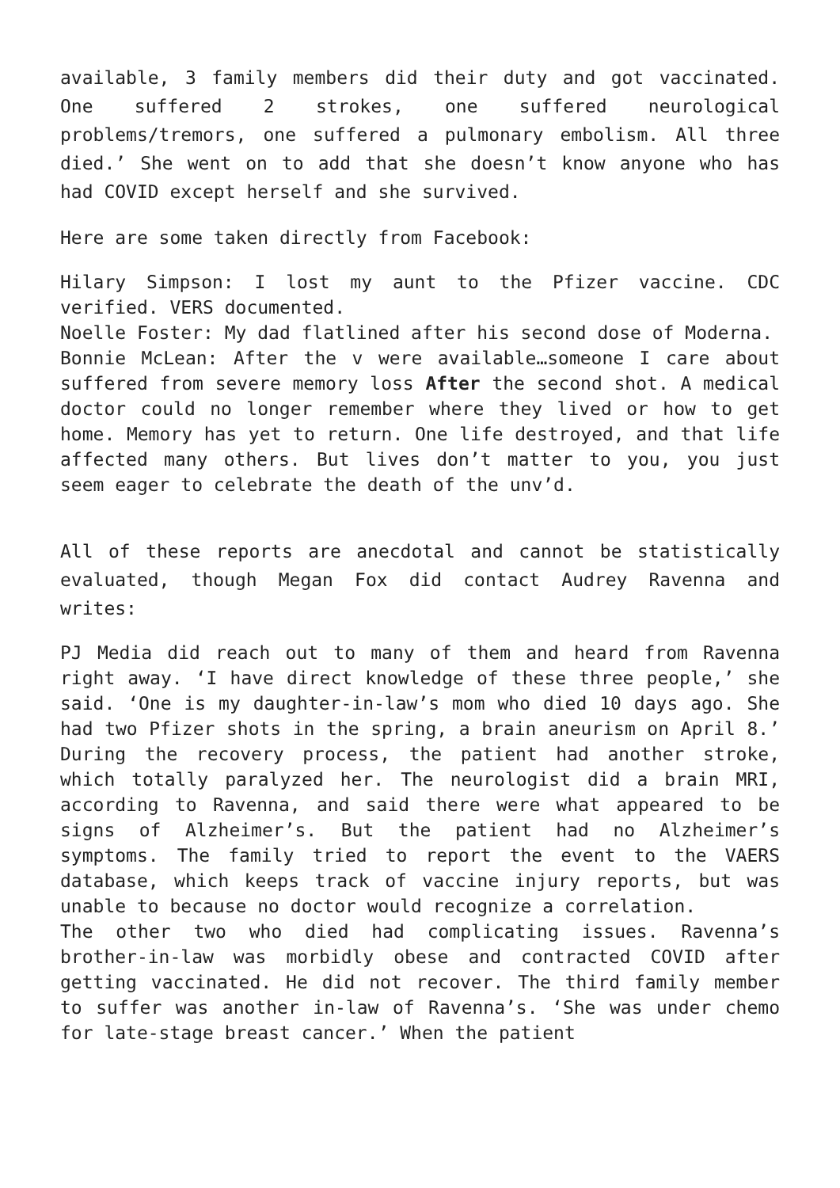available, 3 family members did their duty and got vaccinated. One suffered 2 strokes, one suffered neurological problems/tremors, one suffered a pulmonary embolism. All three died.’ She went on to add that she doesn’t know anyone who has had COVID except herself and she survived.
Here are some taken directly from Facebook:
Hilary Simpson: I lost my aunt to the Pfizer vaccine. CDC verified. VERS documented.
Noelle Foster: My dad flatlined after his second dose of Moderna.
Bonnie McLean: After the v were available…someone I care about suffered from severe memory loss After the second shot. A medical doctor could no longer remember where they lived or how to get home. Memory has yet to return. One life destroyed, and that life affected many others. But lives don’t matter to you, you just seem eager to celebrate the death of the unv’d.
All of these reports are anecdotal and cannot be statistically evaluated, though Megan Fox did contact Audrey Ravenna and writes:
PJ Media did reach out to many of them and heard from Ravenna right away. ‘I have direct knowledge of these three people,’ she said. ‘One is my daughter-in-law’s mom who died 10 days ago. She had two Pfizer shots in the spring, a brain aneurism on April 8.’ During the recovery process, the patient had another stroke, which totally paralyzed her. The neurologist did a brain MRI, according to Ravenna, and said there were what appeared to be signs of Alzheimer’s. But the patient had no Alzheimer’s symptoms. The family tried to report the event to the VAERS database, which keeps track of vaccine injury reports, but was unable to because no doctor would recognize a correlation.
The other two who died had complicating issues. Ravenna’s brother-in-law was morbidly obese and contracted COVID after getting vaccinated. He did not recover. The third family member to suffer was another in-law of Ravenna’s. ‘She was under chemo for late-stage breast cancer.’ When the patient